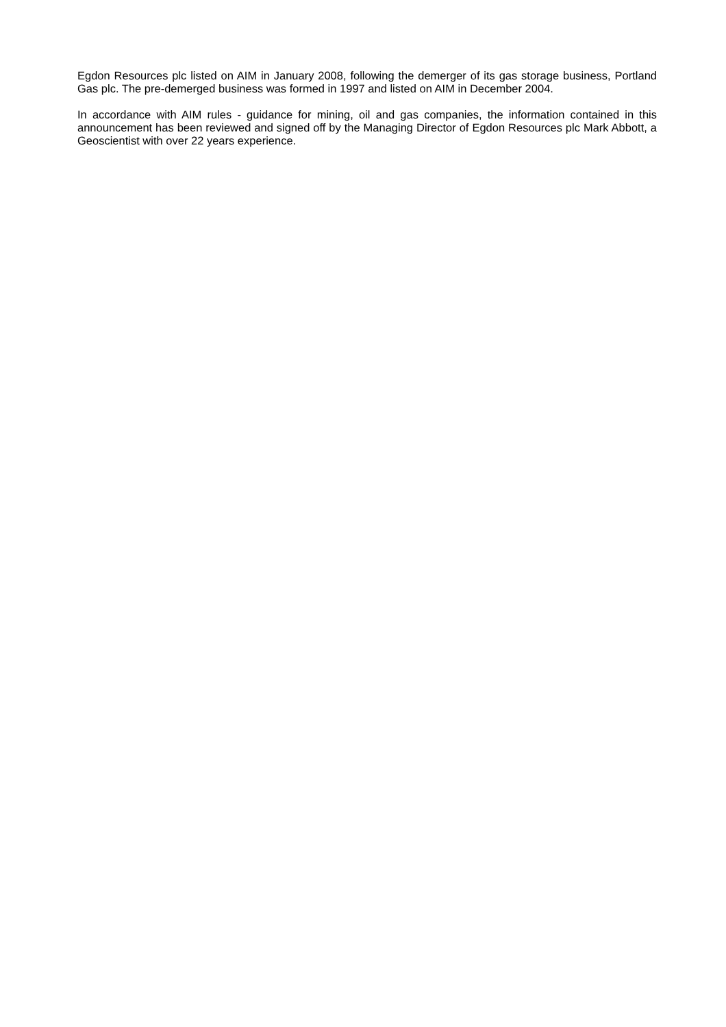Egdon Resources plc listed on AIM in January 2008, following the demerger of its gas storage business, Portland Gas plc. The pre-demerged business was formed in 1997 and listed on AIM in December 2004.
In accordance with AIM rules - guidance for mining, oil and gas companies, the information contained in this announcement has been reviewed and signed off by the Managing Director of Egdon Resources plc Mark Abbott, a Geoscientist with over 22 years experience.